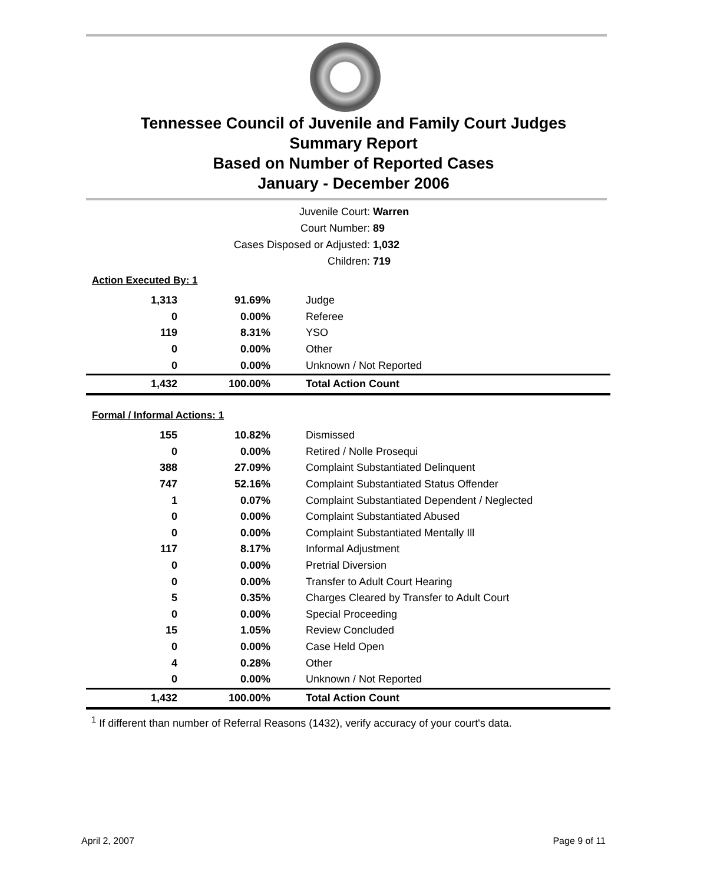Tennessee Council of Juvenile and Family Court Judges
Summary Report
Based on Number of Reported Cases
January - December 2006
Juvenile Court: Warren
Court Number: 89
Cases Disposed or Adjusted: 1,032
Children: 719
Action Executed By: 1
| 1,313 | 91.69% | Judge |
| 0 | 0.00% | Referee |
| 119 | 8.31% | YSO |
| 0 | 0.00% | Other |
| 0 | 0.00% | Unknown / Not Reported |
| 1,432 | 100.00% | Total Action Count |
Formal / Informal Actions: 1
| 155 | 10.82% | Dismissed |
| 0 | 0.00% | Retired / Nolle Prosequi |
| 388 | 27.09% | Complaint Substantiated Delinquent |
| 747 | 52.16% | Complaint Substantiated Status Offender |
| 1 | 0.07% | Complaint Substantiated Dependent / Neglected |
| 0 | 0.00% | Complaint Substantiated Abused |
| 0 | 0.00% | Complaint Substantiated Mentally Ill |
| 117 | 8.17% | Informal Adjustment |
| 0 | 0.00% | Pretrial Diversion |
| 0 | 0.00% | Transfer to Adult Court Hearing |
| 5 | 0.35% | Charges Cleared by Transfer to Adult Court |
| 0 | 0.00% | Special Proceeding |
| 15 | 1.05% | Review Concluded |
| 0 | 0.00% | Case Held Open |
| 4 | 0.28% | Other |
| 0 | 0.00% | Unknown / Not Reported |
| 1,432 | 100.00% | Total Action Count |
<sup>1</sup> If different than number of Referral Reasons (1432), verify accuracy of your court's data.
April 2, 2007 Page 9 of 11